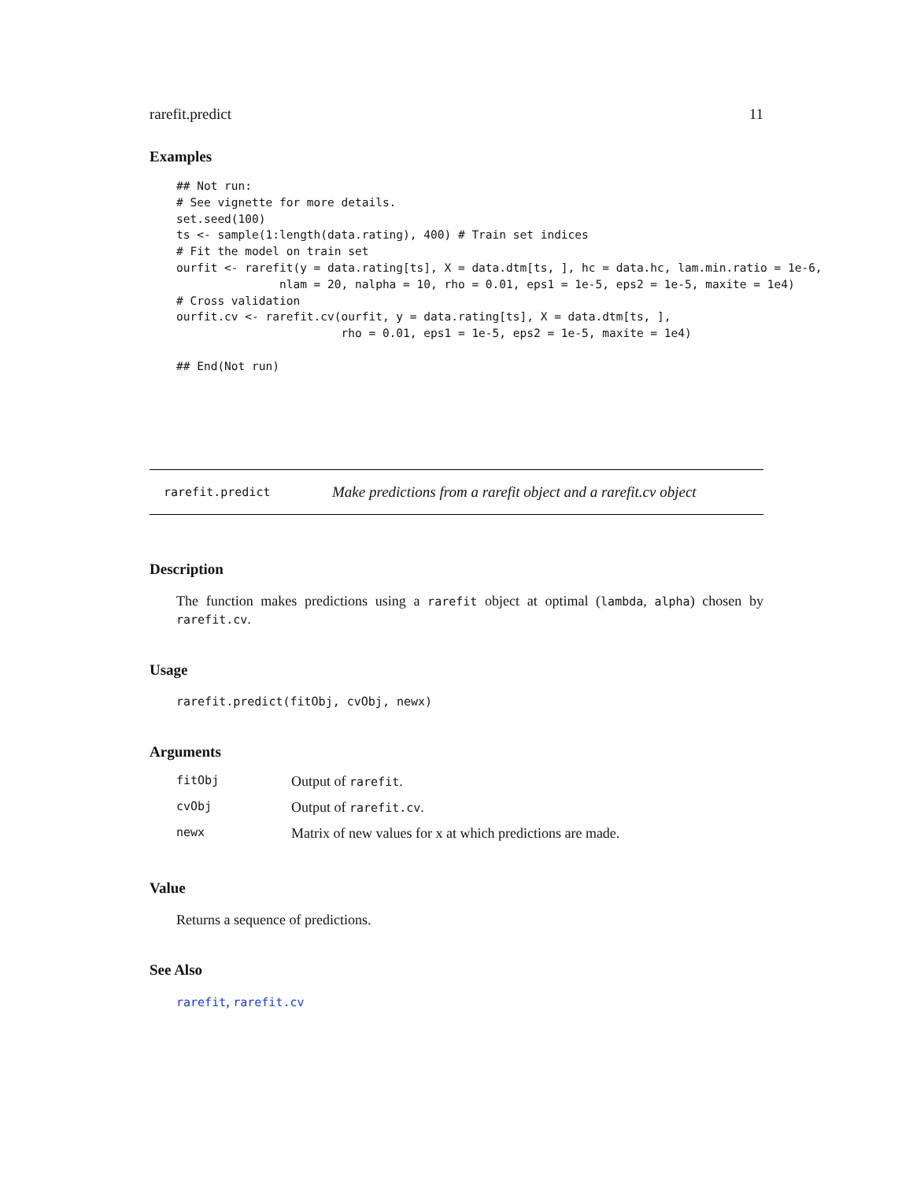rarefit.predict 11
Examples
## Not run:
# See vignette for more details.
set.seed(100)
ts <- sample(1:length(data.rating), 400) # Train set indices
# Fit the model on train set
ourfit <- rarefit(y = data.rating[ts], X = data.dtm[ts, ], hc = data.hc, lam.min.ratio = 1e-6,
               nlam = 20, nalpha = 10, rho = 0.01, eps1 = 1e-5, eps2 = 1e-5, maxite = 1e4)
# Cross validation
ourfit.cv <- rarefit.cv(ourfit, y = data.rating[ts], X = data.dtm[ts, ],
                        rho = 0.01, eps1 = 1e-5, eps2 = 1e-5, maxite = 1e4)

## End(Not run)
rarefit.predict Make predictions from a rarefit object and a rarefit.cv object
Description
The function makes predictions using a rarefit object at optimal (lambda, alpha) chosen by rarefit.cv.
Usage
rarefit.predict(fitObj, cvObj, newx)
Arguments
| fitObj | Output of rarefit . |
| cvObj | Output of rarefit.cv . |
| newx | Matrix of new values for x at which predictions are made. |
Value
Returns a sequence of predictions.
See Also
rarefit, rarefit.cv